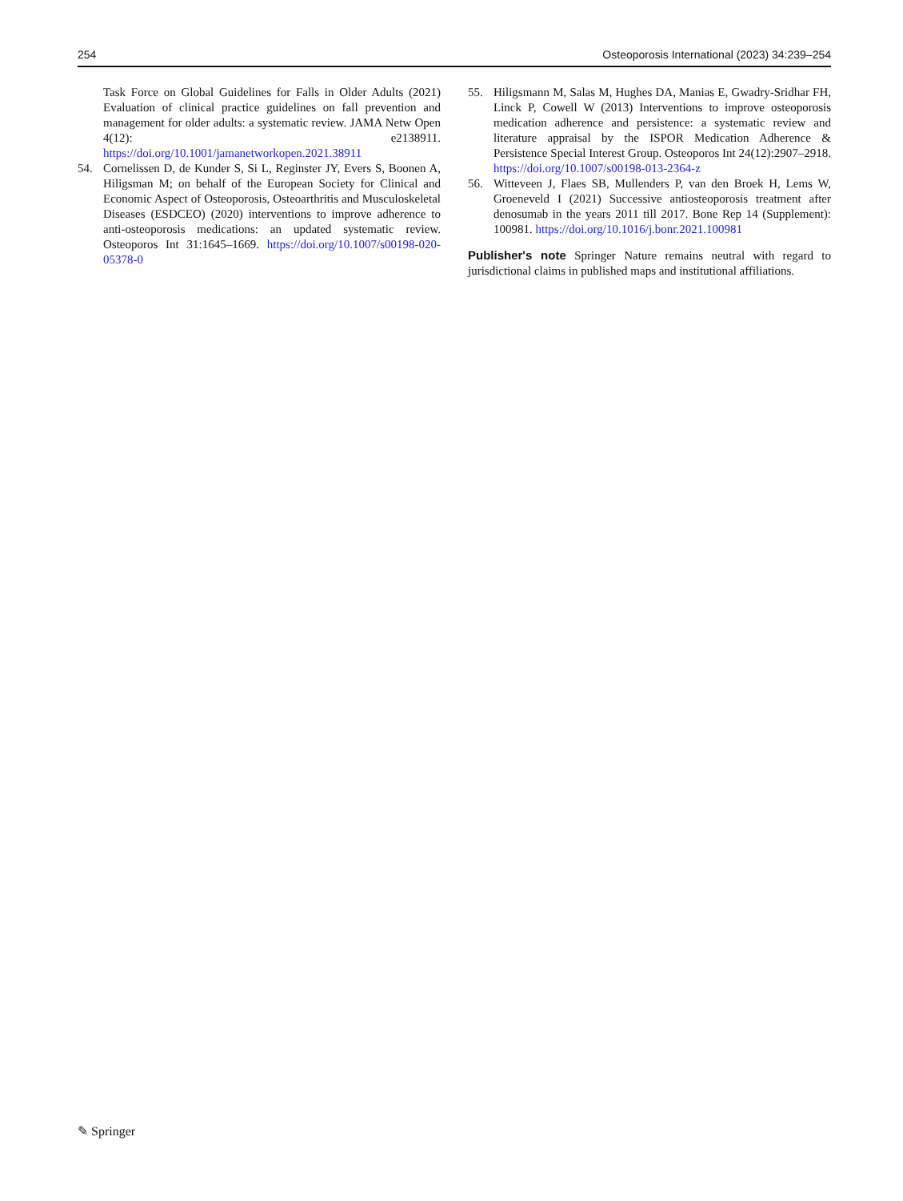254 Osteoporosis International (2023) 34:239–254
Task Force on Global Guidelines for Falls in Older Adults (2021) Evaluation of clinical practice guidelines on fall prevention and management for older adults: a systematic review. JAMA Netw Open 4(12): e2138911. https://doi.org/10.1001/jamanetworkopen.2021.38911
54. Cornelissen D, de Kunder S, Si L, Reginster JY, Evers S, Boonen A, Hiligsman M; on behalf of the European Society for Clinical and Economic Aspect of Osteoporosis, Osteoarthritis and Musculoskeletal Diseases (ESDCEO) (2020) interventions to improve adherence to anti-osteoporosis medications: an updated systematic review. Osteoporos Int 31:1645–1669. https://doi.org/10.1007/s00198-020-05378-0
55. Hiligsmann M, Salas M, Hughes DA, Manias E, Gwadry-Sridhar FH, Linck P, Cowell W (2013) Interventions to improve osteoporosis medication adherence and persistence: a systematic review and literature appraisal by the ISPOR Medication Adherence & Persistence Special Interest Group. Osteoporos Int 24(12):2907–2918. https://doi.org/10.1007/s00198-013-2364-z
56. Witteveen J, Flaes SB, Mullenders P, van den Broek H, Lems W, Groeneveld I (2021) Successive antiosteoporosis treatment after denosumab in the years 2011 till 2017. Bone Rep 14 (Supplement): 100981. https://doi.org/10.1016/j.bonr.2021.100981
Publisher's note Springer Nature remains neutral with regard to jurisdictional claims in published maps and institutional affiliations.
✎ Springer